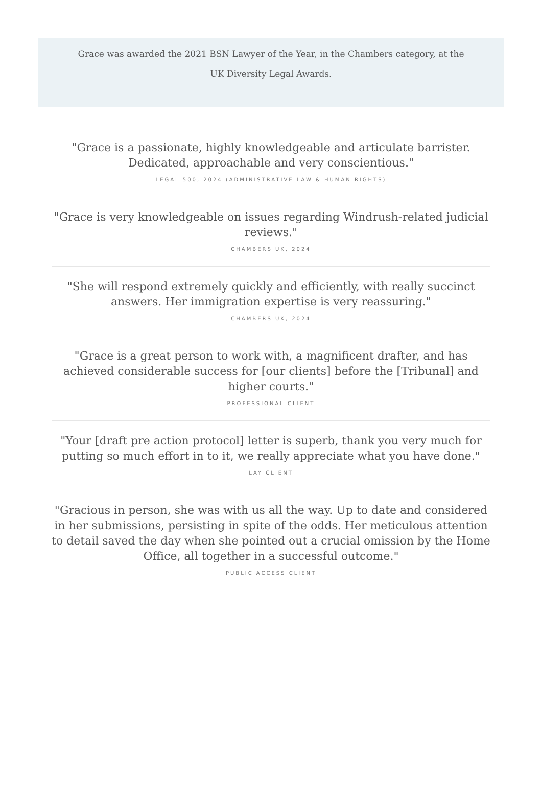Grace was awarded the 2021 BSN Lawyer of the Year, in the Chambers category, at the
UK Diversity Legal Awards.
"Grace is a passionate, highly knowledgeable and articulate barrister. Dedicated, approachable and very conscientious."
LEGAL 500, 2024 (ADMINISTRATIVE LAW & HUMAN RIGHTS)
"Grace is very knowledgeable on issues regarding Windrush-related judicial reviews."
CHAMBERS UK, 2024
"She will respond extremely quickly and efficiently, with really succinct answers. Her immigration expertise is very reassuring."
CHAMBERS UK, 2024
"Grace is a great person to work with, a magnificent drafter, and has achieved considerable success for [our clients] before the [Tribunal] and higher courts."
PROFESSIONAL CLIENT
"Your [draft pre action protocol] letter is superb, thank you very much for putting so much effort in to it, we really appreciate what you have done."
LAY CLIENT
"Gracious in person, she was with us all the way. Up to date and considered in her submissions, persisting in spite of the odds. Her meticulous attention to detail saved the day when she pointed out a crucial omission by the Home Office, all together in a successful outcome."
PUBLIC ACCESS CLIENT